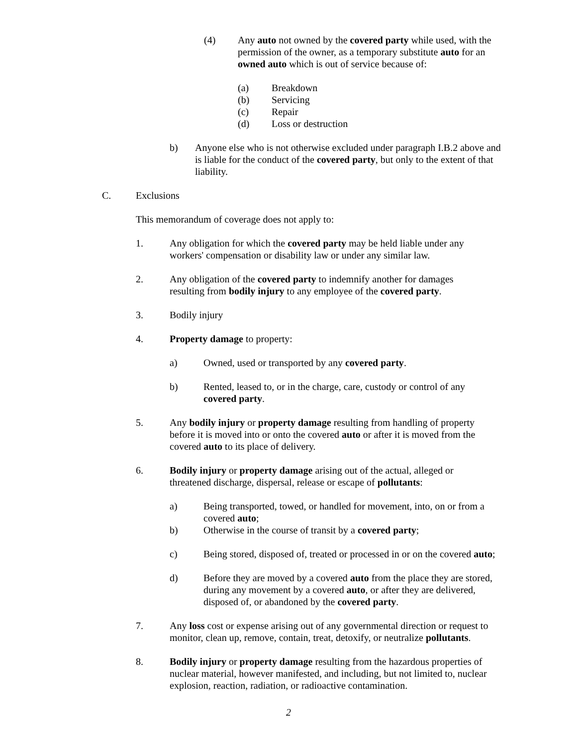(4) Any auto not owned by the covered party while used, with the permission of the owner, as a temporary substitute auto for an owned auto which is out of service because of:
(a) Breakdown
(b) Servicing
(c) Repair
(d) Loss or destruction
b) Anyone else who is not otherwise excluded under paragraph I.B.2 above and is liable for the conduct of the covered party, but only to the extent of that liability.
C. Exclusions
This memorandum of coverage does not apply to:
1. Any obligation for which the covered party may be held liable under any workers' compensation or disability law or under any similar law.
2. Any obligation of the covered party to indemnify another for damages resulting from bodily injury to any employee of the covered party.
3. Bodily injury
4. Property damage to property:
a) Owned, used or transported by any covered party.
b) Rented, leased to, or in the charge, care, custody or control of any covered party.
5. Any bodily injury or property damage resulting from handling of property before it is moved into or onto the covered auto or after it is moved from the covered auto to its place of delivery.
6. Bodily injury or property damage arising out of the actual, alleged or threatened discharge, dispersal, release or escape of pollutants:
a) Being transported, towed, or handled for movement, into, on or from a covered auto;
b) Otherwise in the course of transit by a covered party;
c) Being stored, disposed of, treated or processed in or on the covered auto;
d) Before they are moved by a covered auto from the place they are stored, during any movement by a covered auto, or after they are delivered, disposed of, or abandoned by the covered party.
7. Any loss cost or expense arising out of any governmental direction or request to monitor, clean up, remove, contain, treat, detoxify, or neutralize pollutants.
8. Bodily injury or property damage resulting from the hazardous properties of nuclear material, however manifested, and including, but not limited to, nuclear explosion, reaction, radiation, or radioactive contamination.
2